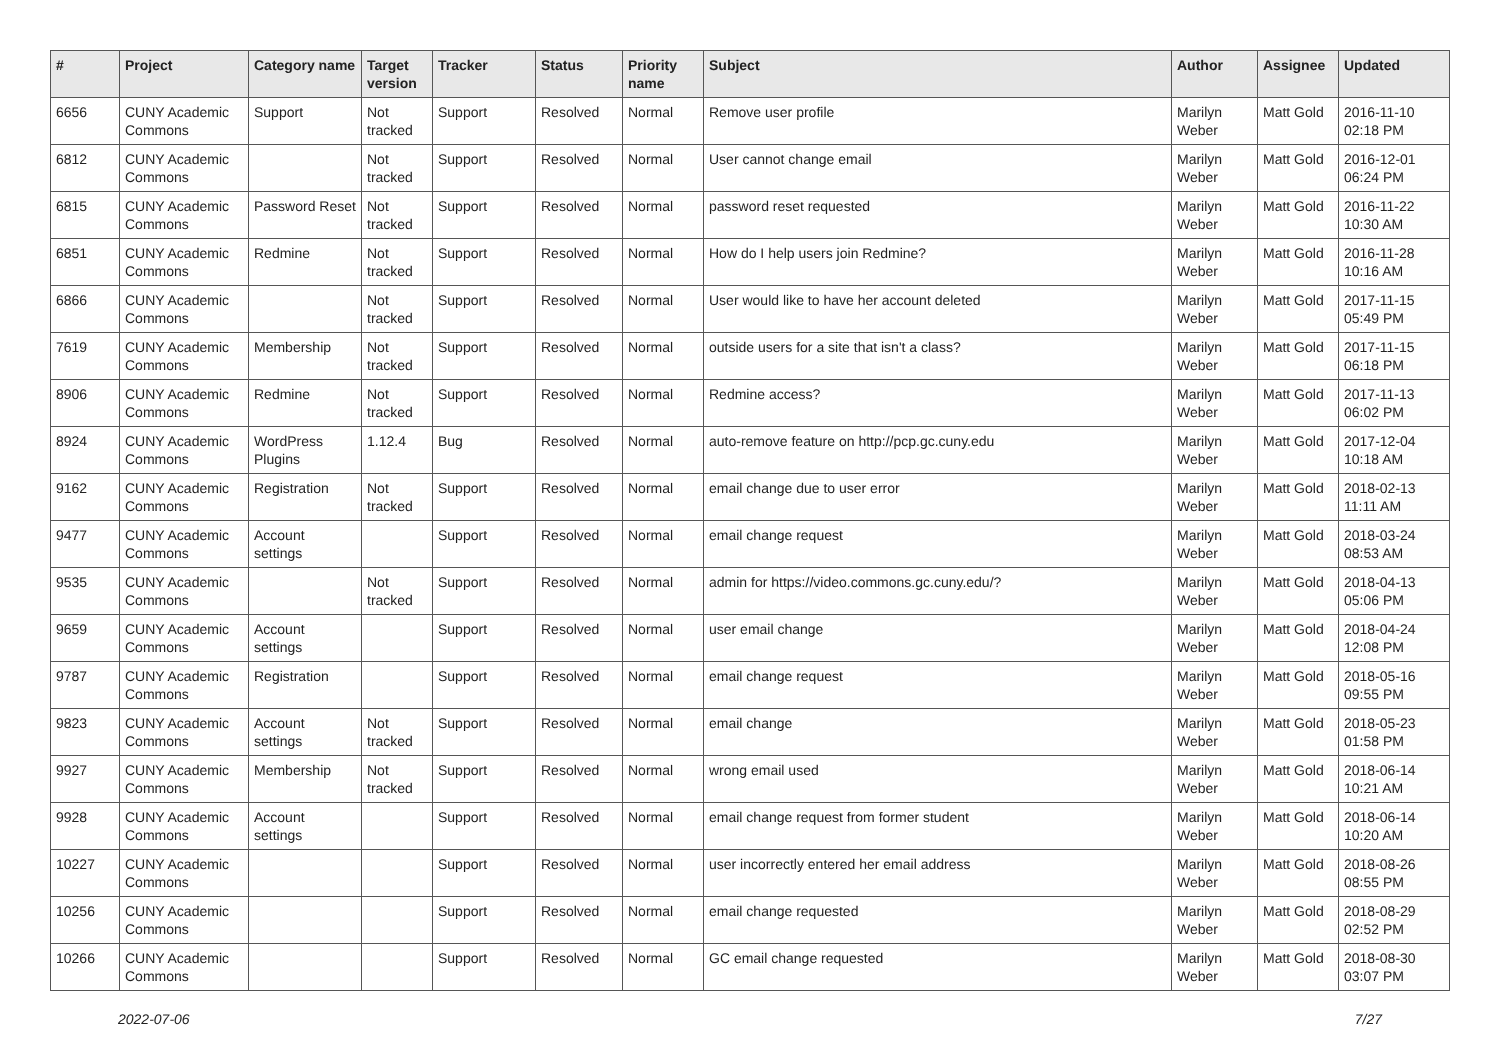| # | Project | Category name | Target version | Tracker | Status | Priority name | Subject | Author | Assignee | Updated |
| --- | --- | --- | --- | --- | --- | --- | --- | --- | --- | --- |
| 6656 | CUNY Academic Commons | Support | Not tracked | Support | Resolved | Normal | Remove user profile | Marilyn Weber | Matt Gold | 2016-11-10 02:18 PM |
| 6812 | CUNY Academic Commons | | Not tracked | Support | Resolved | Normal | User cannot change email | Marilyn Weber | Matt Gold | 2016-12-01 06:24 PM |
| 6815 | CUNY Academic Commons | Password Reset | Not tracked | Support | Resolved | Normal | password reset requested | Marilyn Weber | Matt Gold | 2016-11-22 10:30 AM |
| 6851 | CUNY Academic Commons | Redmine | Not tracked | Support | Resolved | Normal | How do I help users join Redmine? | Marilyn Weber | Matt Gold | 2016-11-28 10:16 AM |
| 6866 | CUNY Academic Commons | | Not tracked | Support | Resolved | Normal | User would like to have her account deleted | Marilyn Weber | Matt Gold | 2017-11-15 05:49 PM |
| 7619 | CUNY Academic Commons | Membership | Not tracked | Support | Resolved | Normal | outside users for a site that isn't a class? | Marilyn Weber | Matt Gold | 2017-11-15 06:18 PM |
| 8906 | CUNY Academic Commons | Redmine | Not tracked | Support | Resolved | Normal | Redmine access? | Marilyn Weber | Matt Gold | 2017-11-13 06:02 PM |
| 8924 | CUNY Academic Commons | WordPress Plugins | 1.12.4 | Bug | Resolved | Normal | auto-remove feature on http://pcp.gc.cuny.edu | Marilyn Weber | Matt Gold | 2017-12-04 10:18 AM |
| 9162 | CUNY Academic Commons | Registration | Not tracked | Support | Resolved | Normal | email change due to user error | Marilyn Weber | Matt Gold | 2018-02-13 11:11 AM |
| 9477 | CUNY Academic Commons | Account settings | | Support | Resolved | Normal | email change request | Marilyn Weber | Matt Gold | 2018-03-24 08:53 AM |
| 9535 | CUNY Academic Commons | | Not tracked | Support | Resolved | Normal | admin for https://video.commons.gc.cuny.edu/? | Marilyn Weber | Matt Gold | 2018-04-13 05:06 PM |
| 9659 | CUNY Academic Commons | Account settings | | Support | Resolved | Normal | user email change | Marilyn Weber | Matt Gold | 2018-04-24 12:08 PM |
| 9787 | CUNY Academic Commons | Registration | | Support | Resolved | Normal | email change request | Marilyn Weber | Matt Gold | 2018-05-16 09:55 PM |
| 9823 | CUNY Academic Commons | Account settings | Not tracked | Support | Resolved | Normal | email change | Marilyn Weber | Matt Gold | 2018-05-23 01:58 PM |
| 9927 | CUNY Academic Commons | Membership | Not tracked | Support | Resolved | Normal | wrong email used | Marilyn Weber | Matt Gold | 2018-06-14 10:21 AM |
| 9928 | CUNY Academic Commons | Account settings | | Support | Resolved | Normal | email change request from former student | Marilyn Weber | Matt Gold | 2018-06-14 10:20 AM |
| 10227 | CUNY Academic Commons | | | Support | Resolved | Normal | user incorrectly entered her email address | Marilyn Weber | Matt Gold | 2018-08-26 08:55 PM |
| 10256 | CUNY Academic Commons | | | Support | Resolved | Normal | email change requested | Marilyn Weber | Matt Gold | 2018-08-29 02:52 PM |
| 10266 | CUNY Academic Commons | | | Support | Resolved | Normal | GC email change requested | Marilyn Weber | Matt Gold | 2018-08-30 03:07 PM |
2022-07-06 7/27